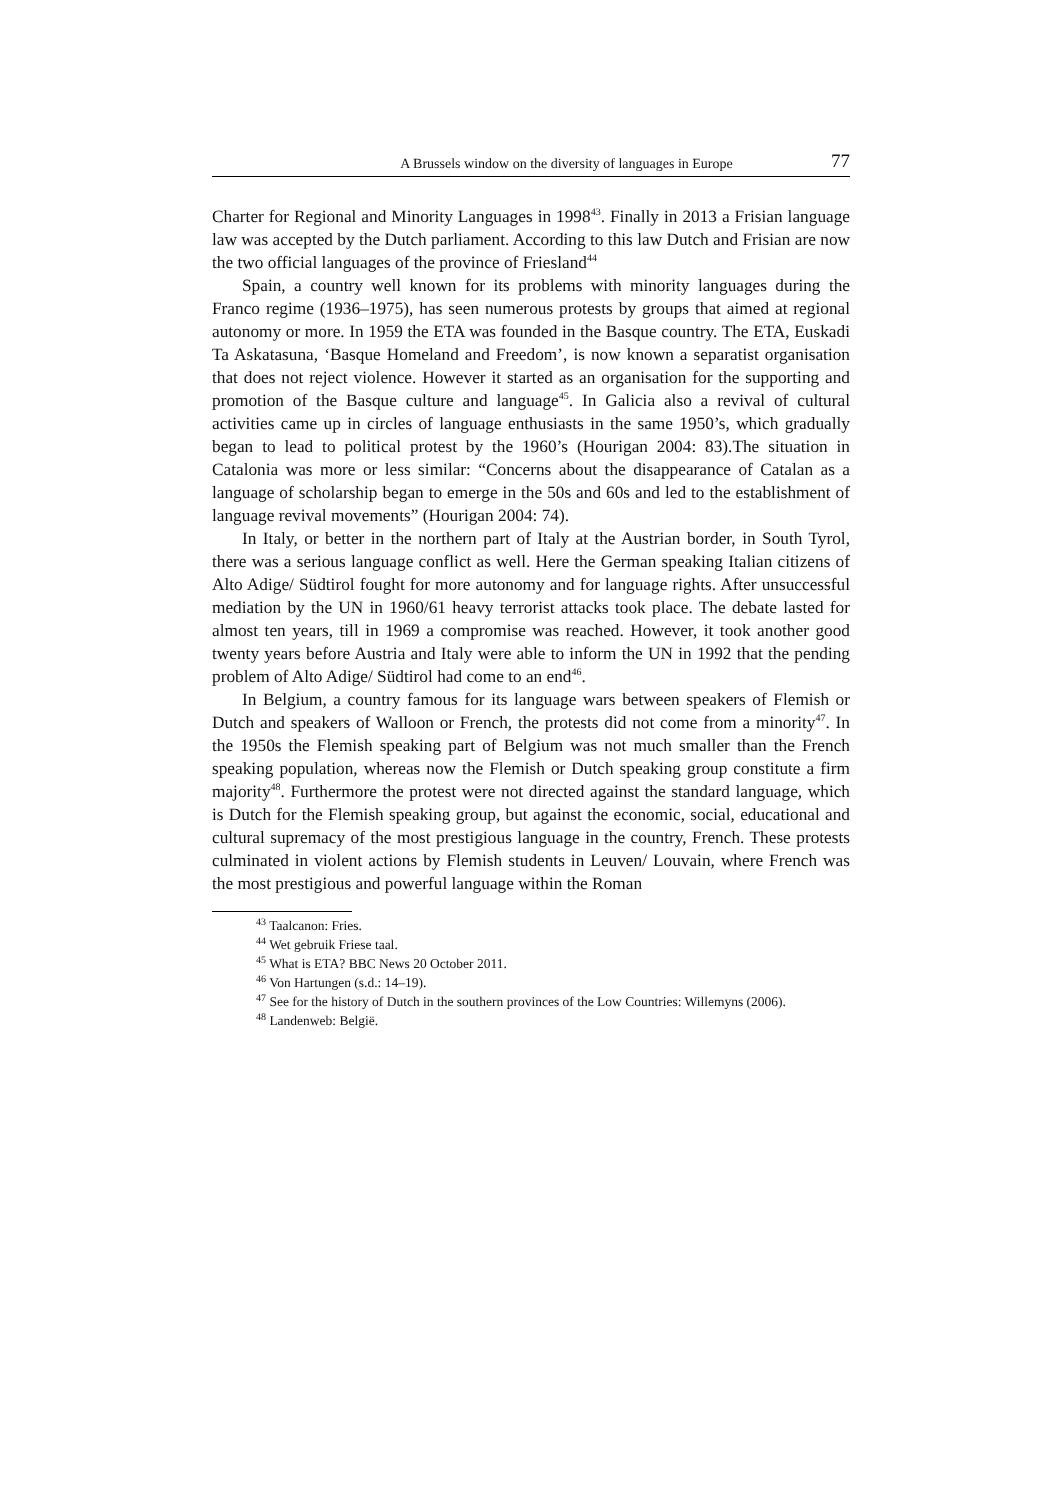A Brussels window on the diversity of languages in Europe 77
Charter for Regional and Minority Languages in 1998<sup>43</sup>. Finally in 2013 a Frisian language law was accepted by the Dutch parliament. According to this law Dutch and Frisian are now the two official languages of the province of Friesland<sup>44</sup>
Spain, a country well known for its problems with minority languages during the Franco regime (1936–1975), has seen numerous protests by groups that aimed at regional autonomy or more. In 1959 the ETA was founded in the Basque country. The ETA, Euskadi Ta Askatasuna, ‘Basque Homeland and Freedom’, is now known a separatist organisation that does not reject violence. However it started as an organisation for the supporting and promotion of the Basque culture and language<sup>45</sup>. In Galicia also a revival of cultural activities came up in circles of language enthusiasts in the same 1950’s, which gradually began to lead to political protest by the 1960’s (Hourigan 2004: 83).The situation in Catalonia was more or less similar: “Concerns about the disappearance of Catalan as a language of scholarship began to emerge in the 50s and 60s and led to the establishment of language revival movements” (Hourigan 2004: 74).
In Italy, or better in the northern part of Italy at the Austrian border, in South Tyrol, there was a serious language conflict as well. Here the German speaking Italian citizens of Alto Adige/ Südtirol fought for more autonomy and for language rights. After unsuccessful mediation by the UN in 1960/61 heavy terrorist attacks took place. The debate lasted for almost ten years, till in 1969 a compromise was reached. However, it took another good twenty years before Austria and Italy were able to inform the UN in 1992 that the pending problem of Alto Adige/ Südtirol had come to an end<sup>46</sup>.
In Belgium, a country famous for its language wars between speakers of Flemish or Dutch and speakers of Walloon or French, the protests did not come from a minority<sup>47</sup>. In the 1950s the Flemish speaking part of Belgium was not much smaller than the French speaking population, whereas now the Flemish or Dutch speaking group constitute a firm majority<sup>48</sup>. Furthermore the protest were not directed against the standard language, which is Dutch for the Flemish speaking group, but against the economic, social, educational and cultural supremacy of the most prestigious language in the country, French. These protests culminated in violent actions by Flemish students in Leuven/ Louvain, where French was the most prestigious and powerful language within the Roman
<sup>43</sup> Taalcanon: Fries.
<sup>44</sup> Wet gebruik Friese taal.
<sup>45</sup> What is ETA? BBC News 20 October 2011.
<sup>46</sup> Von Hartungen (s.d.: 14–19).
<sup>47</sup> See for the history of Dutch in the southern provinces of the Low Countries: Willemyns (2006).
<sup>48</sup> Landenweb: België.